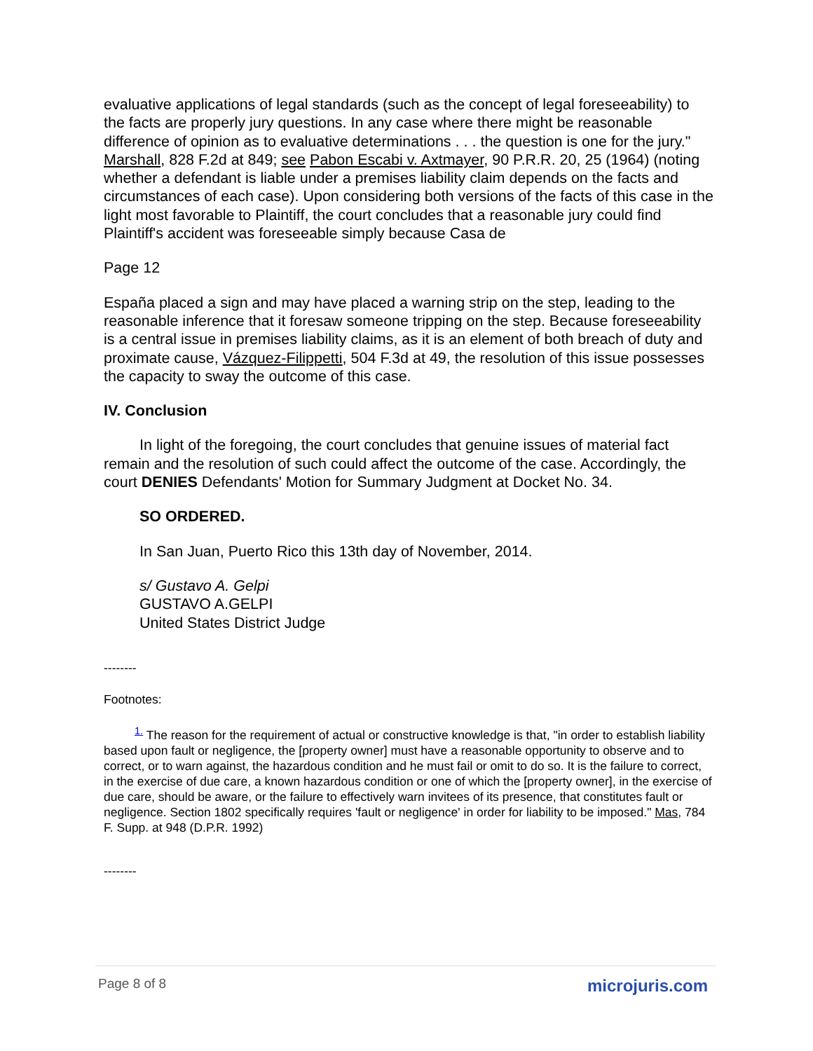evaluative applications of legal standards (such as the concept of legal foreseeability) to the facts are properly jury questions. In any case where there might be reasonable difference of opinion as to evaluative determinations . . . the question is one for the jury." Marshall, 828 F.2d at 849; see Pabon Escabi v. Axtmayer, 90 P.R.R. 20, 25 (1964) (noting whether a defendant is liable under a premises liability claim depends on the facts and circumstances of each case). Upon considering both versions of the facts of this case in the light most favorable to Plaintiff, the court concludes that a reasonable jury could find Plaintiff's accident was foreseeable simply because Casa de
Page 12
España placed a sign and may have placed a warning strip on the step, leading to the reasonable inference that it foresaw someone tripping on the step. Because foreseeability is a central issue in premises liability claims, as it is an element of both breach of duty and proximate cause, Vázquez-Filippetti, 504 F.3d at 49, the resolution of this issue possesses the capacity to sway the outcome of this case.
IV. Conclusion
In light of the foregoing, the court concludes that genuine issues of material fact remain and the resolution of such could affect the outcome of the case. Accordingly, the court DENIES Defendants' Motion for Summary Judgment at Docket No. 34.
SO ORDERED.
In San Juan, Puerto Rico this 13th day of November, 2014.
s/ Gustavo A. Gelpi
GUSTAVO A.GELPI
United States District Judge
--------
Footnotes:
<sup>1.</sup> The reason for the requirement of actual or constructive knowledge is that, "in order to establish liability based upon fault or negligence, the [property owner] must have a reasonable opportunity to observe and to correct, or to warn against, the hazardous condition and he must fail or omit to do so. It is the failure to correct, in the exercise of due care, a known hazardous condition or one of which the [property owner], in the exercise of due care, should be aware, or the failure to effectively warn invitees of its presence, that constitutes fault or negligence. Section 1802 specifically requires 'fault or negligence' in order for liability to be imposed." Mas, 784 F. Supp. at 948 (D.P.R. 1992)
--------
Page 8 of 8 microjuris.com